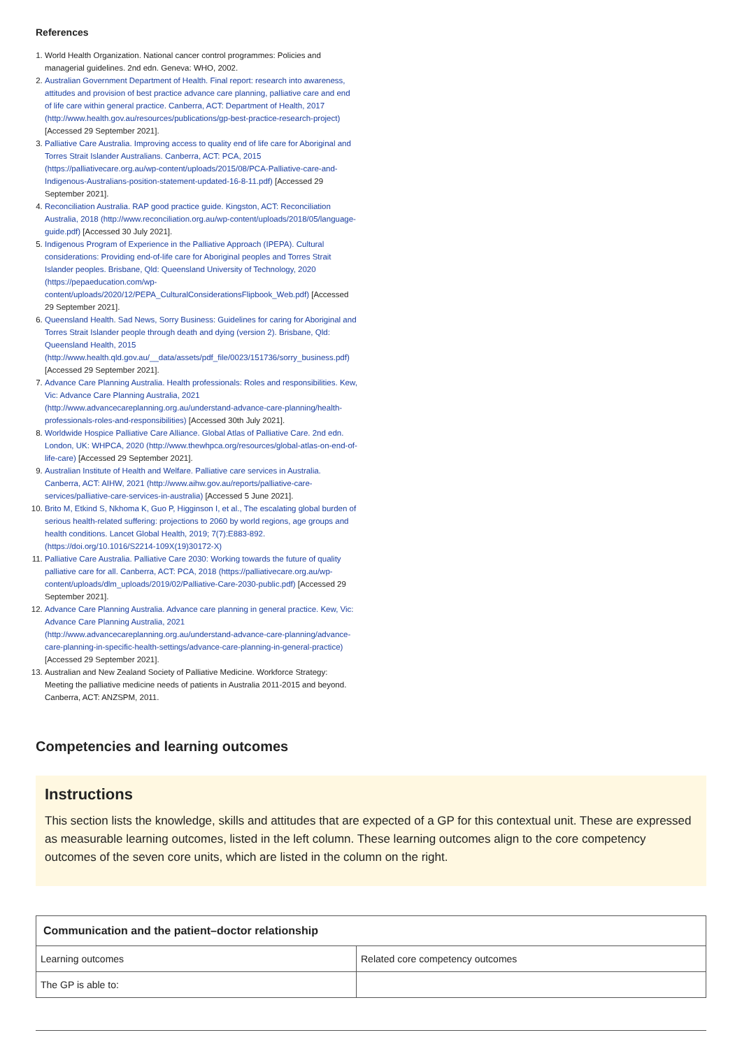References
1. World Health Organization. National cancer control programmes: Policies and managerial guidelines. 2nd edn. Geneva: WHO, 2002.
2. Australian Government Department of Health. Final report: research into awareness, attitudes and provision of best practice advance care planning, palliative care and end of life care within general practice. Canberra, ACT: Department of Health, 2017 (http://www.health.gov.au/resources/publications/gp-best-practice-research-project) [Accessed 29 September 2021].
3. Palliative Care Australia. Improving access to quality end of life care for Aboriginal and Torres Strait Islander Australians. Canberra, ACT: PCA, 2015 (https://palliativecare.org.au/wp-content/uploads/2015/08/PCA-Palliative-care-and-Indigenous-Australians-position-statement-updated-16-8-11.pdf) [Accessed 29 September 2021].
4. Reconciliation Australia. RAP good practice guide. Kingston, ACT: Reconciliation Australia, 2018 (http://www.reconciliation.org.au/wp-content/uploads/2018/05/language-guide.pdf) [Accessed 30 July 2021].
5. Indigenous Program of Experience in the Palliative Approach (IPEPA). Cultural considerations: Providing end-of-life care for Aboriginal peoples and Torres Strait Islander peoples. Brisbane, Qld: Queensland University of Technology, 2020 (https://pepaeducation.com/wp-content/uploads/2020/12/PEPA_CulturalConsiderationsFlipbook_Web.pdf) [Accessed 29 September 2021].
6. Queensland Health. Sad News, Sorry Business: Guidelines for caring for Aboriginal and Torres Strait Islander people through death and dying (version 2). Brisbane, Qld: Queensland Health, 2015 (http://www.health.qld.gov.au/__data/assets/pdf_file/0023/151736/sorry_business.pdf) [Accessed 29 September 2021].
7. Advance Care Planning Australia. Health professionals: Roles and responsibilities. Kew, Vic: Advance Care Planning Australia, 2021 (http://www.advancecareplanning.org.au/understand-advance-care-planning/health-professionals-roles-and-responsibilities) [Accessed 30th July 2021].
8. Worldwide Hospice Palliative Care Alliance. Global Atlas of Palliative Care. 2nd edn. London, UK: WHPCA, 2020 (http://www.thewhpca.org/resources/global-atlas-on-end-of-life-care) [Accessed 29 September 2021].
9. Australian Institute of Health and Welfare. Palliative care services in Australia. Canberra, ACT: AIHW, 2021 (http://www.aihw.gov.au/reports/palliative-care-services/palliative-care-services-in-australia) [Accessed 5 June 2021].
10. Brito M, Etkind S, Nkhoma K, Guo P, Higginson I, et al., The escalating global burden of serious health-related suffering: projections to 2060 by world regions, age groups and health conditions. Lancet Global Health, 2019; 7(7):E883-892. (https://doi.org/10.1016/S2214-109X(19)30172-X)
11. Palliative Care Australia. Palliative Care 2030: Working towards the future of quality palliative care for all. Canberra, ACT: PCA, 2018 (https://palliativecare.org.au/wp-content/uploads/dlm_uploads/2019/02/Palliative-Care-2030-public.pdf) [Accessed 29 September 2021].
12. Advance Care Planning Australia. Advance care planning in general practice. Kew, Vic: Advance Care Planning Australia, 2021 (http://www.advancecareplanning.org.au/understand-advance-care-planning/advance-care-planning-in-specific-health-settings/advance-care-planning-in-general-practice) [Accessed 29 September 2021].
13. Australian and New Zealand Society of Palliative Medicine. Workforce Strategy: Meeting the palliative medicine needs of patients in Australia 2011-2015 and beyond. Canberra, ACT: ANZSPM, 2011.
Competencies and learning outcomes
Instructions
This section lists the knowledge, skills and attitudes that are expected of a GP for this contextual unit. These are expressed as measurable learning outcomes, listed in the left column. These learning outcomes align to the core competency outcomes of the seven core units, which are listed in the column on the right.
| Communication and the patient–doctor relationship | |
| --- | --- |
| Learning outcomes | Related core competency outcomes |
| The GP is able to: | |